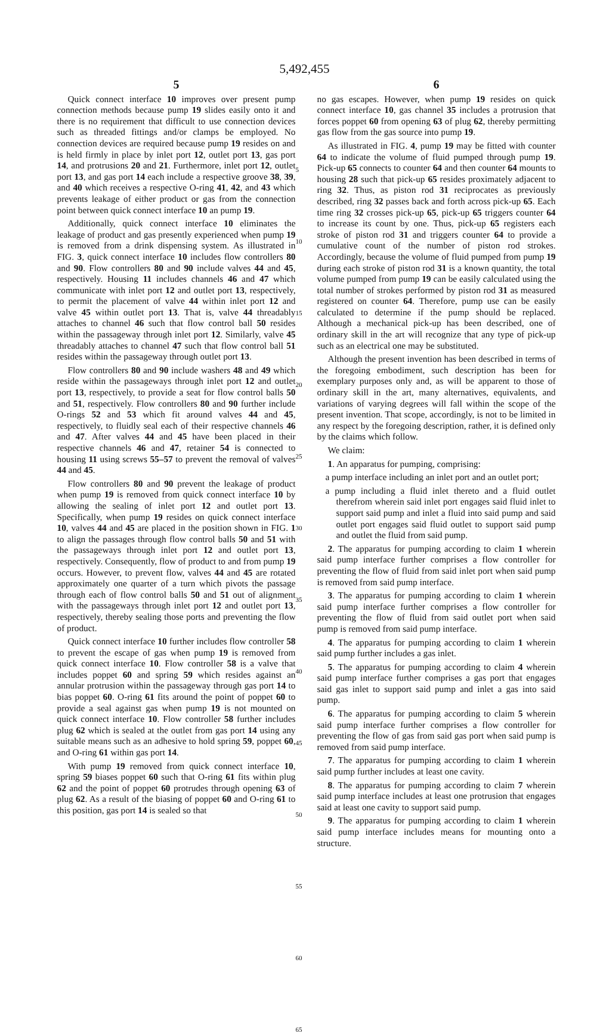5,492,455
5
Quick connect interface 10 improves over present pump connection methods because pump 19 slides easily onto it and there is no requirement that difficult to use connection devices such as threaded fittings and/or clamps be employed. No connection devices are required because pump 19 resides on and is held firmly in place by inlet port 12, outlet port 13, gas port 14, and protrusions 20 and 21. Furthermore, inlet port 12, outlet port 13, and gas port 14 each include a respective groove 38, 39, and 40 which receives a respective O-ring 41, 42, and 43 which prevents leakage of either product or gas from the connection point between quick connect interface 10 an pump 19.
Additionally, quick connect interface 10 eliminates the leakage of product and gas presently experienced when pump 19 is removed from a drink dispensing system. As illustrated in FIG. 3, quick connect interface 10 includes flow controllers 80 and 90. Flow controllers 80 and 90 include valves 44 and 45, respectively. Housing 11 includes channels 46 and 47 which communicate with inlet port 12 and outlet port 13, respectively, to permit the placement of valve 44 within inlet port 12 and valve 45 within outlet port 13. That is, valve 44 threadably attaches to channel 46 such that flow control ball 50 resides within the passageway through inlet port 12. Similarly, valve 45 threadably attaches to channel 47 such that flow control ball 51 resides within the passageway through outlet port 13.
Flow controllers 80 and 90 include washers 48 and 49 which reside within the passageways through inlet port 12 and outlet port 13, respectively, to provide a seat for flow control balls 50 and 51, respectively. Flow controllers 80 and 90 further include O-rings 52 and 53 which fit around valves 44 and 45, respectively, to fluidly seal each of their respective channels 46 and 47. After valves 44 and 45 have been placed in their respective channels 46 and 47, retainer 54 is connected to housing 11 using screws 55–57 to prevent the removal of valves 44 and 45.
Flow controllers 80 and 90 prevent the leakage of product when pump 19 is removed from quick connect interface 10 by allowing the sealing of inlet port 12 and outlet port 13. Specifically, when pump 19 resides on quick connect interface 10, valves 44 and 45 are placed in the position shown in FIG. 1 to align the passages through flow control balls 50 and 51 with the passageways through inlet port 12 and outlet port 13, respectively. Consequently, flow of product to and from pump 19 occurs. However, to prevent flow, valves 44 and 45 are rotated approximately one quarter of a turn which pivots the passage through each of flow control balls 50 and 51 out of alignment with the passageways through inlet port 12 and outlet port 13, respectively, thereby sealing those ports and preventing the flow of product.
Quick connect interface 10 further includes flow controller 58 to prevent the escape of gas when pump 19 is removed from quick connect interface 10. Flow controller 58 is a valve that includes poppet 60 and spring 59 which resides against an annular protrusion within the passageway through gas port 14 to bias poppet 60. O-ring 61 fits around the point of poppet 60 to provide a seal against gas when pump 19 is not mounted on quick connect interface 10. Flow controller 58 further includes plug 62 which is sealed at the outlet from gas port 14 using any suitable means such as an adhesive to hold spring 59, poppet 60, and O-ring 61 within gas port 14.
With pump 19 removed from quick connect interface 10, spring 59 biases poppet 60 such that O-ring 61 fits within plug 62 and the point of poppet 60 protrudes through opening 63 of plug 62. As a result of the biasing of poppet 60 and O-ring 61 to this position, gas port 14 is sealed so that
5
10
15
20
25
30
35
40
45
50
55
60
65
6
no gas escapes. However, when pump 19 resides on quick connect interface 10, gas channel 35 includes a protrusion that forces poppet 60 from opening 63 of plug 62, thereby permitting gas flow from the gas source into pump 19.
As illustrated in FIG. 4, pump 19 may be fitted with counter 64 to indicate the volume of fluid pumped through pump 19. Pick-up 65 connects to counter 64 and then counter 64 mounts to housing 28 such that pick-up 65 resides proximately adjacent to ring 32. Thus, as piston rod 31 reciprocates as previously described, ring 32 passes back and forth across pick-up 65. Each time ring 32 crosses pick-up 65, pick-up 65 triggers counter 64 to increase its count by one. Thus, pick-up 65 registers each stroke of piston rod 31 and triggers counter 64 to provide a cumulative count of the number of piston rod strokes. Accordingly, because the volume of fluid pumped from pump 19 during each stroke of piston rod 31 is a known quantity, the total volume pumped from pump 19 can be easily calculated using the total number of strokes performed by piston rod 31 as measured registered on counter 64. Therefore, pump use can be easily calculated to determine if the pump should be replaced. Although a mechanical pick-up has been described, one of ordinary skill in the art will recognize that any type of pick-up such as an electrical one may be substituted.
Although the present invention has been described in terms of the foregoing embodiment, such description has been for exemplary purposes only and, as will be apparent to those of ordinary skill in the art, many alternatives, equivalents, and variations of varying degrees will fall within the scope of the present invention. That scope, accordingly, is not to be limited in any respect by the foregoing description, rather, it is defined only by the claims which follow.
We claim:
1. An apparatus for pumping, comprising:
a pump interface including an inlet port and an outlet port;
a pump including a fluid inlet thereto and a fluid outlet therefrom wherein said inlet port engages said fluid inlet to support said pump and inlet a fluid into said pump and said outlet port engages said fluid outlet to support said pump and outlet the fluid from said pump.
2. The apparatus for pumping according to claim 1 wherein said pump interface further comprises a flow controller for preventing the flow of fluid from said inlet port when said pump is removed from said pump interface.
3. The apparatus for pumping according to claim 1 wherein said pump interface further comprises a flow controller for preventing the flow of fluid from said outlet port when said pump is removed from said pump interface.
4. The apparatus for pumping according to claim 1 wherein said pump further includes a gas inlet.
5. The apparatus for pumping according to claim 4 wherein said pump interface further comprises a gas port that engages said gas inlet to support said pump and inlet a gas into said pump.
6. The apparatus for pumping according to claim 5 wherein said pump interface further comprises a flow controller for preventing the flow of gas from said gas port when said pump is removed from said pump interface.
7. The apparatus for pumping according to claim 1 wherein said pump further includes at least one cavity.
8. The apparatus for pumping according to claim 7 wherein said pump interface includes at least one protrusion that engages said at least one cavity to support said pump.
9. The apparatus for pumping according to claim 1 wherein said pump interface includes means for mounting onto a structure.